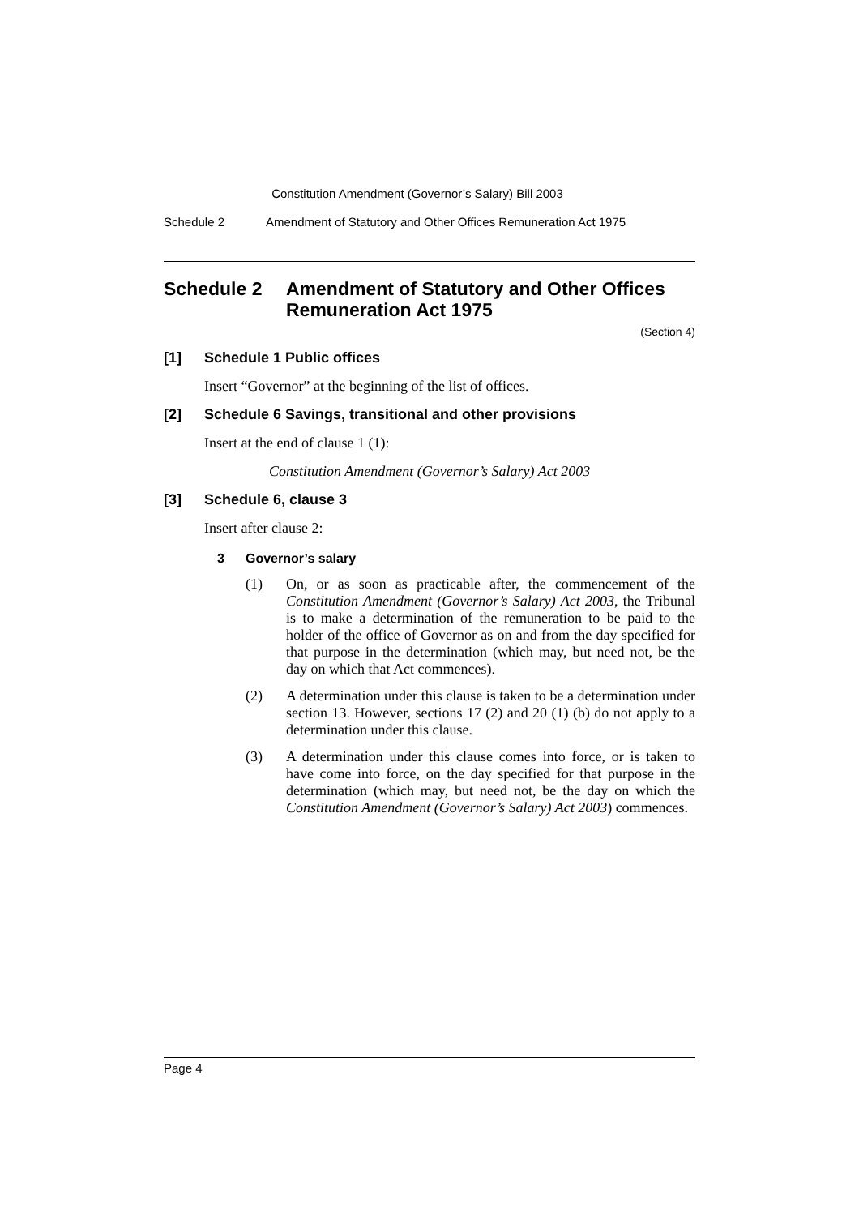Constitution Amendment (Governor’s Salary) Bill 2003
Schedule 2 Amendment of Statutory and Other Offices Remuneration Act 1975
Schedule 2 Amendment of Statutory and Other Offices Remuneration Act 1975
(Section 4)
[1] Schedule 1 Public offices
Insert “Governor” at the beginning of the list of offices.
[2] Schedule 6 Savings, transitional and other provisions
Insert at the end of clause 1 (1):
Constitution Amendment (Governor’s Salary) Act 2003
[3] Schedule 6, clause 3
Insert after clause 2:
3 Governor’s salary
(1) On, or as soon as practicable after, the commencement of the Constitution Amendment (Governor’s Salary) Act 2003, the Tribunal is to make a determination of the remuneration to be paid to the holder of the office of Governor as on and from the day specified for that purpose in the determination (which may, but need not, be the day on which that Act commences).
(2) A determination under this clause is taken to be a determination under section 13. However, sections 17 (2) and 20 (1) (b) do not apply to a determination under this clause.
(3) A determination under this clause comes into force, or is taken to have come into force, on the day specified for that purpose in the determination (which may, but need not, be the day on which the Constitution Amendment (Governor’s Salary) Act 2003) commences.
Page 4